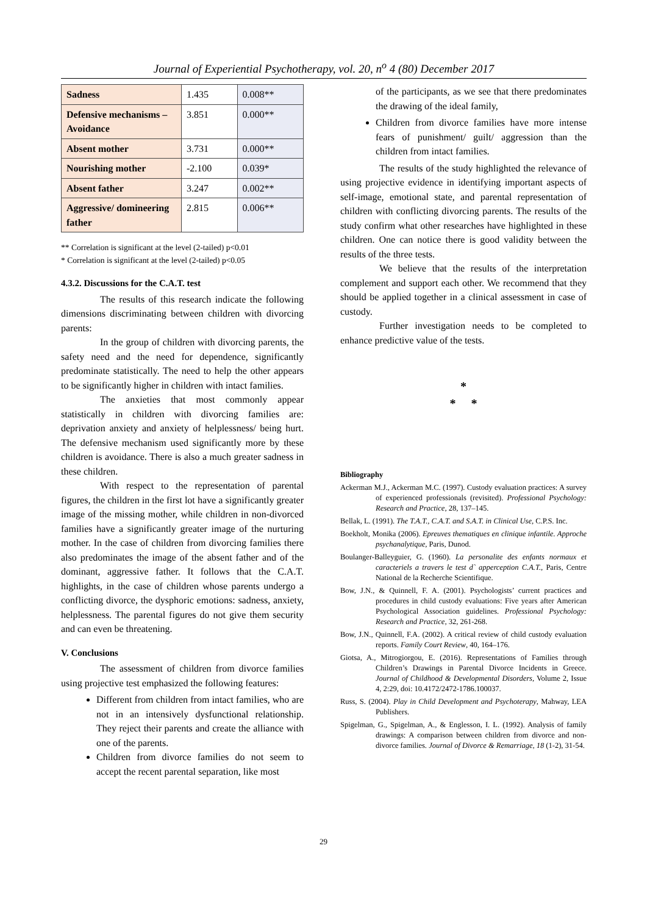Journal of Experiential Psychotherapy, vol. 20, n<sup>o</sup> 4 (80) December 2017
| Sadness | 1.435 | 0.008** |
| Defensive mechanisms – Avoidance | 3.851 | 0.000** |
| Absent mother | 3.731 | 0.000** |
| Nourishing mother | -2.100 | 0.039* |
| Absent father | 3.247 | 0.002** |
| Aggressive/ domineering father | 2.815 | 0.006** |
** Correlation is significant at the level (2-tailed) p<0.01
* Correlation is significant at the level (2-tailed) p<0.05
4.3.2. Discussions for the C.A.T. test
The results of this research indicate the following dimensions discriminating between children with divorcing parents:
In the group of children with divorcing parents, the safety need and the need for dependence, significantly predominate statistically. The need to help the other appears to be significantly higher in children with intact families.
The anxieties that most commonly appear statistically in children with divorcing families are: deprivation anxiety and anxiety of helplessness/ being hurt. The defensive mechanism used significantly more by these children is avoidance. There is also a much greater sadness in these children.
With respect to the representation of parental figures, the children in the first lot have a significantly greater image of the missing mother, while children in non-divorced families have a significantly greater image of the nurturing mother. In the case of children from divorcing families there also predominates the image of the absent father and of the dominant, aggressive father. It follows that the C.A.T. highlights, in the case of children whose parents undergo a conflicting divorce, the dysphoric emotions: sadness, anxiety, helplessness. The parental figures do not give them security and can even be threatening.
V. Conclusions
The assessment of children from divorce families using projective test emphasized the following features:
Different from children from intact families, who are not in an intensively dysfunctional relationship. They reject their parents and create the alliance with one of the parents.
Children from divorce families do not seem to accept the recent parental separation, like most
of the participants, as we see that there predominates the drawing of the ideal family,
Children from divorce families have more intense fears of punishment/ guilt/ aggression than the children from intact families.
The results of the study highlighted the relevance of using projective evidence in identifying important aspects of self-image, emotional state, and parental representation of children with conflicting divorcing parents. The results of the study confirm what other researches have highlighted in these children. One can notice there is good validity between the results of the three tests.
We believe that the results of the interpretation complement and support each other. We recommend that they should be applied together in a clinical assessment in case of custody.
Further investigation needs to be completed to enhance predictive value of the tests.
*
* *
Bibliography
Ackerman M.J., Ackerman M.C. (1997). Custody evaluation practices: A survey of experienced professionals (revisited). Professional Psychology: Research and Practice, 28, 137–145.
Bellak, L. (1991). The T.A.T., C.A.T. and S.A.T. in Clinical Use, C.P.S. Inc.
Boekholt, Monika (2006). Epreuves thematiques en clinique infantile. Approche psychanalytique, Paris, Dunod.
Boulanger-Balleyguier, G. (1960). La personalite des enfants normaux et caracteriels a travers le test d` apperception C.A.T., Paris, Centre National de la Recherche Scientifique.
Bow, J.N., & Quinnell, F. A. (2001). Psychologists’ current practices and procedures in child custody evaluations: Five years after American Psychological Association guidelines. Professional Psychology: Research and Practice, 32, 261-268.
Bow, J.N., Quinnell, F.A. (2002). A critical review of child custody evaluation reports. Family Court Review, 40, 164–176.
Giotsa, A., Mitrogiorgou, E. (2016). Representations of Families through Children’s Drawings in Parental Divorce Incidents in Greece. Journal of Childhood & Developmental Disorders, Volume 2, Issue 4, 2:29, doi: 10.4172/2472-1786.100037.
Russ, S. (2004). Play in Child Development and Psychoterapy, Mahway, LEA Publishers.
Spigelman, G., Spigelman, A., & Englesson, I. L. (1992). Analysis of family drawings: A comparison between children from divorce and non-divorce families. Journal of Divorce & Remarriage, 18 (1-2), 31-54.
29